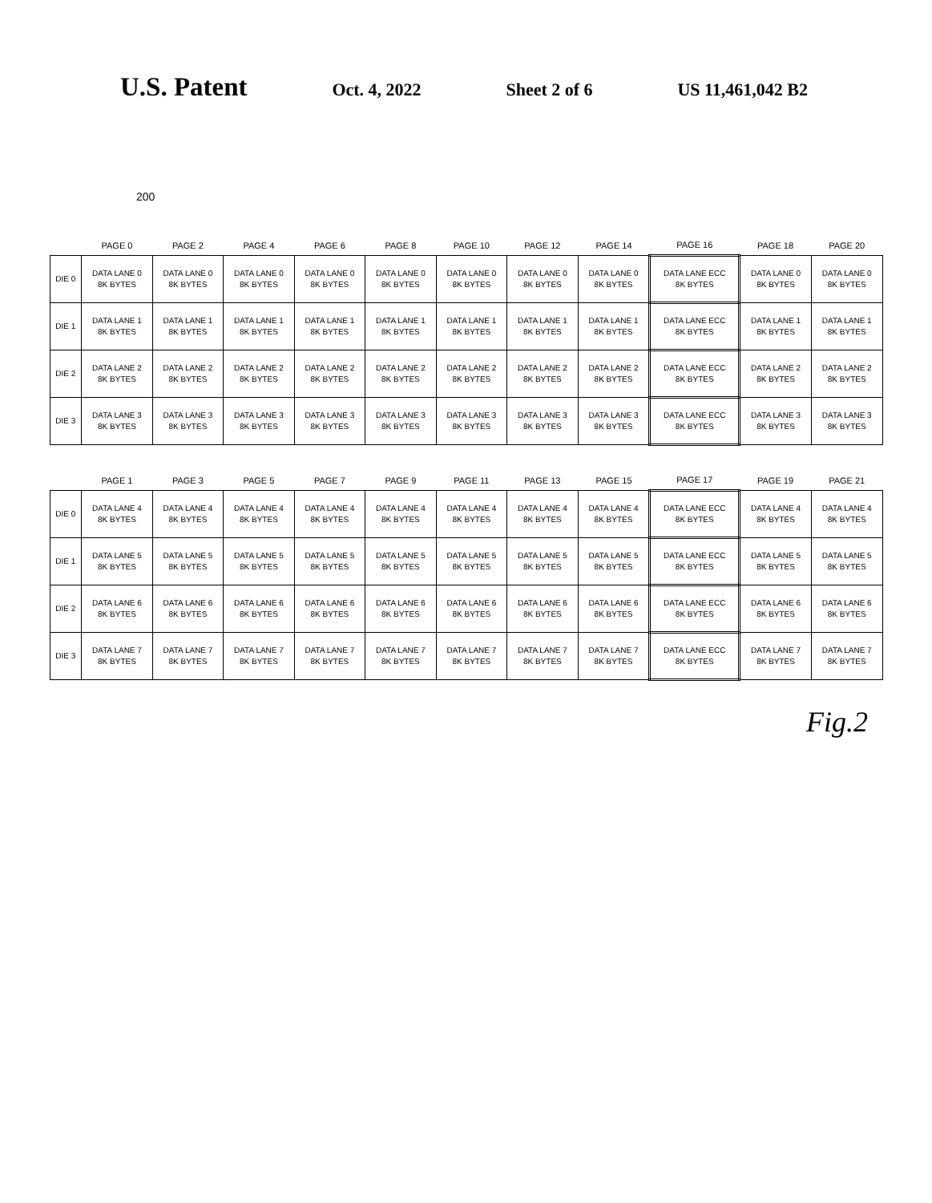U.S. Patent Oct. 4, 2022 Sheet 2 of 6 US 11,461,042 B2
200
| | PAGE 0 | PAGE 2 | PAGE 4 | PAGE 6 | PAGE 8 | PAGE 10 | PAGE 12 | PAGE 14 | PAGE 16 | PAGE 18 | PAGE 20 |
| --- | --- | --- | --- | --- | --- | --- | --- | --- | --- | --- | --- |
| DIE 0 | DATA LANE 0 8K BYTES | DATA LANE 0 8K BYTES | DATA LANE 0 8K BYTES | DATA LANE 0 8K BYTES | DATA LANE 0 8K BYTES | DATA LANE 0 8K BYTES | DATA LANE 0 8K BYTES | DATA LANE 0 8K BYTES | DATA LANE ECC 8K BYTES | DATA LANE 0 8K BYTES | DATA LANE 0 8K BYTES |
| DIE 1 | DATA LANE 1 8K BYTES | DATA LANE 1 8K BYTES | DATA LANE 1 8K BYTES | DATA LANE 1 8K BYTES | DATA LANE 1 8K BYTES | DATA LANE 1 8K BYTES | DATA LANE 1 8K BYTES | DATA LANE 1 8K BYTES | DATA LANE ECC 8K BYTES | DATA LANE 1 8K BYTES | DATA LANE 1 8K BYTES |
| DIE 2 | DATA LANE 2 8K BYTES | DATA LANE 2 8K BYTES | DATA LANE 2 8K BYTES | DATA LANE 2 8K BYTES | DATA LANE 2 8K BYTES | DATA LANE 2 8K BYTES | DATA LANE 2 8K BYTES | DATA LANE 2 8K BYTES | DATA LANE ECC 8K BYTES | DATA LANE 2 8K BYTES | DATA LANE 2 8K BYTES |
| DIE 3 | DATA LANE 3 8K BYTES | DATA LANE 3 8K BYTES | DATA LANE 3 8K BYTES | DATA LANE 3 8K BYTES | DATA LANE 3 8K BYTES | DATA LANE 3 8K BYTES | DATA LANE 3 8K BYTES | DATA LANE 3 8K BYTES | DATA LANE ECC 8K BYTES | DATA LANE 3 8K BYTES | DATA LANE 3 8K BYTES |
| | PAGE 1 | PAGE 3 | PAGE 5 | PAGE 7 | PAGE 9 | PAGE 11 | PAGE 13 | PAGE 15 | PAGE 17 | PAGE 19 | PAGE 21 |
| --- | --- | --- | --- | --- | --- | --- | --- | --- | --- | --- | --- |
| DIE 0 | DATA LANE 4 8K BYTES | DATA LANE 4 8K BYTES | DATA LANE 4 8K BYTES | DATA LANE 4 8K BYTES | DATA LANE 4 8K BYTES | DATA LANE 4 8K BYTES | DATA LANE 4 8K BYTES | DATA LANE 4 8K BYTES | DATA LANE ECC 8K BYTES | DATA LANE 4 8K BYTES | DATA LANE 4 8K BYTES |
| DIE 1 | DATA LANE 5 8K BYTES | DATA LANE 5 8K BYTES | DATA LANE 5 8K BYTES | DATA LANE 5 8K BYTES | DATA LANE 5 8K BYTES | DATA LANE 5 8K BYTES | DATA LANE 5 8K BYTES | DATA LANE 5 8K BYTES | DATA LANE ECC 8K BYTES | DATA LANE 5 8K BYTES | DATA LANE 5 8K BYTES |
| DIE 2 | DATA LANE 6 8K BYTES | DATA LANE 6 8K BYTES | DATA LANE 6 8K BYTES | DATA LANE 6 8K BYTES | DATA LANE 6 8K BYTES | DATA LANE 6 8K BYTES | DATA LANE 6 8K BYTES | DATA LANE 6 8K BYTES | DATA LANE ECC 8K BYTES | DATA LANE 6 8K BYTES | DATA LANE 6 8K BYTES |
| DIE 3 | DATA LANE 7 8K BYTES | DATA LANE 7 8K BYTES | DATA LANE 7 8K BYTES | DATA LANE 7 8K BYTES | DATA LANE 7 8K BYTES | DATA LANE 7 8K BYTES | DATA LANE 7 8K BYTES | DATA LANE 7 8K BYTES | DATA LANE ECC 8K BYTES | DATA LANE 7 8K BYTES | DATA LANE 7 8K BYTES |
Fig.2